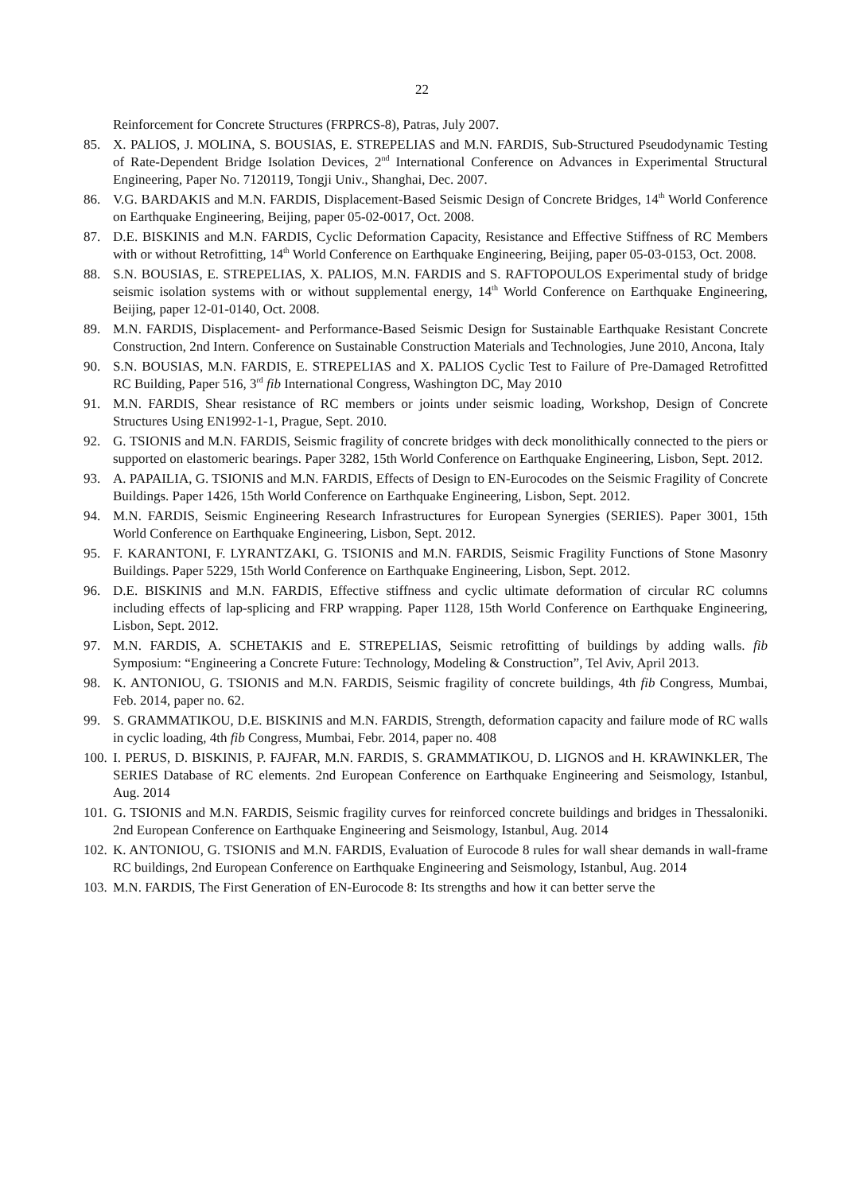22
Reinforcement for Concrete Structures (FRPRCS-8), Patras, July 2007.
85. X. PALIOS, J. MOLINA, S. BOUSIAS, E. STREPELIAS and M.N. FARDIS, Sub-Structured Pseudodynamic Testing of Rate-Dependent Bridge Isolation Devices, 2<sup>nd</sup> International Conference on Advances in Experimental Structural Engineering, Paper No. 7120119, Tongji Univ., Shanghai, Dec. 2007.
86. V.G. BARDAKIS and M.N. FARDIS, Displacement-Based Seismic Design of Concrete Bridges, 14<sup>th</sup> World Conference on Earthquake Engineering, Beijing, paper 05-02-0017, Oct. 2008.
87. D.E. BISKINIS and M.N. FARDIS, Cyclic Deformation Capacity, Resistance and Effective Stiffness of RC Members with or without Retrofitting, 14<sup>th</sup> World Conference on Earthquake Engineering, Beijing, paper 05-03-0153, Oct. 2008.
88. S.N. BOUSIAS, E. STREPELIAS, X. PALIOS, M.N. FARDIS and S. RAFTOPOULOS Experimental study of bridge seismic isolation systems with or without supplemental energy, 14<sup>th</sup> World Conference on Earthquake Engineering, Beijing, paper 12-01-0140, Oct. 2008.
89. M.N. FARDIS, Displacement- and Performance-Based Seismic Design for Sustainable Earthquake Resistant Concrete Construction, 2nd Intern. Conference on Sustainable Construction Materials and Technologies, June 2010, Ancona, Italy
90. S.N. BOUSIAS, M.N. FARDIS, E. STREPELIAS and X. PALIOS Cyclic Test to Failure of Pre-Damaged Retrofitted RC Building, Paper 516, 3<sup>rd</sup> fib International Congress, Washington DC, May 2010
91. M.N. FARDIS, Shear resistance of RC members or joints under seismic loading, Workshop, Design of Concrete Structures Using EN1992-1-1, Prague, Sept. 2010.
92. G. TSIONIS and M.N. FARDIS, Seismic fragility of concrete bridges with deck monolithically connected to the piers or supported on elastomeric bearings. Paper 3282, 15th World Conference on Earthquake Engineering, Lisbon, Sept. 2012.
93. A. PAPAILIA, G. TSIONIS and M.N. FARDIS, Effects of Design to EN-Eurocodes on the Seismic Fragility of Concrete Buildings. Paper 1426, 15th World Conference on Earthquake Engineering, Lisbon, Sept. 2012.
94. M.N. FARDIS, Seismic Engineering Research Infrastructures for European Synergies (SERIES). Paper 3001, 15th World Conference on Earthquake Engineering, Lisbon, Sept. 2012.
95. F. KARANTONI, F. LYRANTZAKI, G. TSIONIS and M.N. FARDIS, Seismic Fragility Functions of Stone Masonry Buildings. Paper 5229, 15th World Conference on Earthquake Engineering, Lisbon, Sept. 2012.
96. D.E. BISKINIS and M.N. FARDIS, Effective stiffness and cyclic ultimate deformation of circular RC columns including effects of lap-splicing and FRP wrapping. Paper 1128, 15th World Conference on Earthquake Engineering, Lisbon, Sept. 2012.
97. M.N. FARDIS, A. SCHETAKIS and E. STREPELIAS, Seismic retrofitting of buildings by adding walls. fib Symposium: “Engineering a Concrete Future: Technology, Modeling & Construction”, Tel Aviv, April 2013.
98. K. ANTONIOU, G. TSIONIS and M.N. FARDIS, Seismic fragility of concrete buildings, 4th fib Congress, Mumbai, Feb. 2014, paper no. 62.
99. S. GRAMMATIKOU, D.E. BISKINIS and M.N. FARDIS, Strength, deformation capacity and failure mode of RC walls in cyclic loading, 4th fib Congress, Mumbai, Febr. 2014, paper no. 408
100. I. PERUS, D. BISKINIS, P. FAJFAR, M.N. FARDIS, S. GRAMMATIKOU, D. LIGNOS and H. KRAWINKLER, The SERIES Database of RC elements. 2nd European Conference on Earthquake Engineering and Seismology, Istanbul, Aug. 2014
101. G. TSIONIS and M.N. FARDIS, Seismic fragility curves for reinforced concrete buildings and bridges in Thessaloniki. 2nd European Conference on Earthquake Engineering and Seismology, Istanbul, Aug. 2014
102. K. ANTONIOU, G. TSIONIS and M.N. FARDIS, Evaluation of Eurocode 8 rules for wall shear demands in wall-frame RC buildings, 2nd European Conference on Earthquake Engineering and Seismology, Istanbul, Aug. 2014
103. M.N. FARDIS, The First Generation of EN-Eurocode 8: Its strengths and how it can better serve the